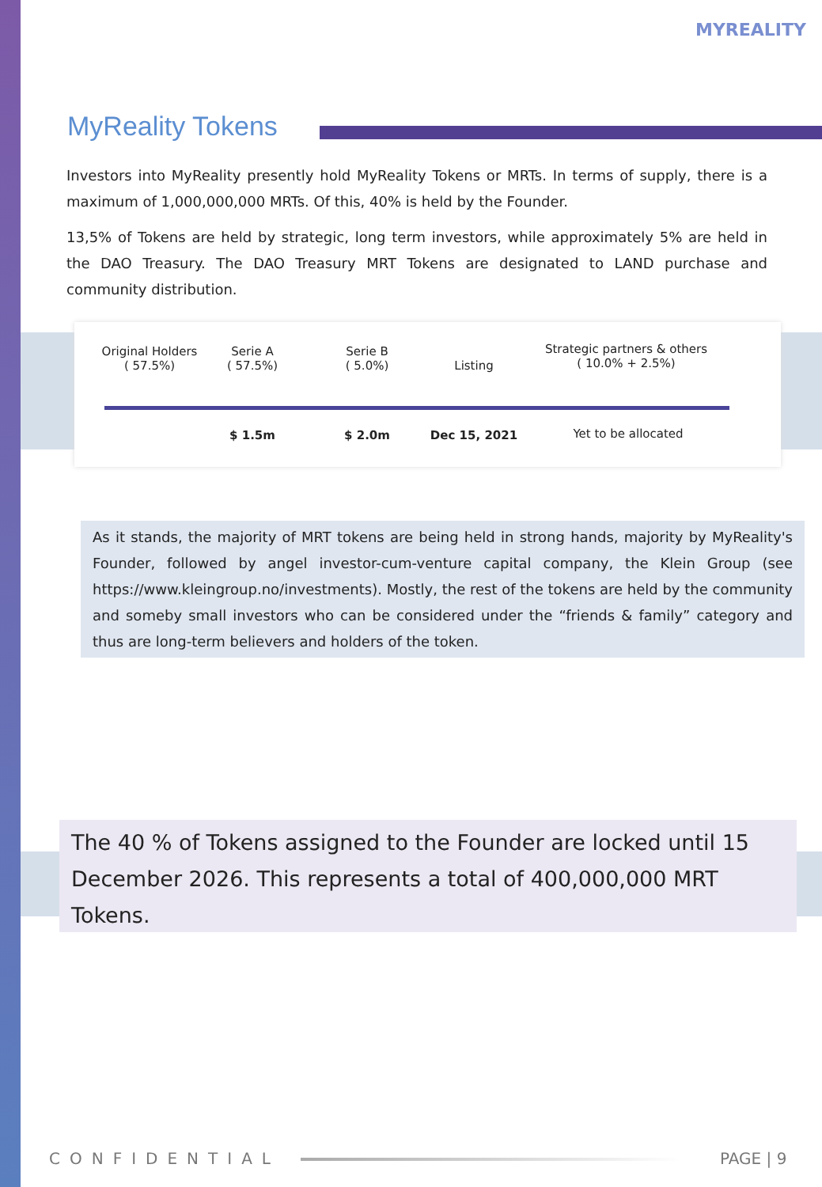MYREALITY
MyReality Tokens
Investors into MyReality presently hold MyReality Tokens or MRTs. In terms of supply, there is a maximum of 1,000,000,000 MRTs. Of this, 40% is held by the Founder.
13,5% of Tokens are held by strategic, long term investors, while approximately 5% are held in the DAO Treasury. The DAO Treasury MRT Tokens are designated to LAND purchase and community distribution.
Original Holders
( 57.5%)
Serie A
( 57.5%)
Serie B
( 5.0%)
Listing
Strategic partners & others
( 10.0% + 2.5%)
$ 1.5m $ 2.0m Dec 15, 2021 Yet to be allocated
As it stands, the majority of MRT tokens are being held in strong hands, majority by MyReality's Founder, followed by angel investor-cum-venture capital company, the Klein Group (see https://www.kleingroup.no/investments). Mostly, the rest of the tokens are held by the community and someby small investors who can be considered under the “friends & family” category and thus are long-term believers and holders of the token.
The 40 % of Tokens assigned to the Founder are locked until 15 December 2026. This represents a total of 400,000,000 MRT Tokens.
CONFIDENTIAL PAGE | 9